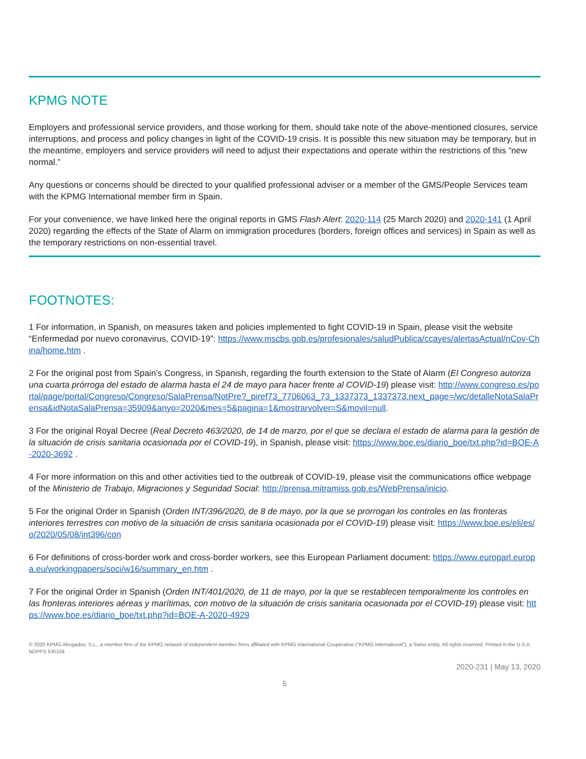KPMG NOTE
Employers and professional service providers, and those working for them, should take note of the above-mentioned closures, service interruptions, and process and policy changes in light of the COVID-19 crisis. It is possible this new situation may be temporary, but in the meantime, employers and service providers will need to adjust their expectations and operate within the restrictions of this “new normal.”
Any questions or concerns should be directed to your qualified professional adviser or a member of the GMS/People Services team with the KPMG International member firm in Spain.
For your convenience, we have linked here the original reports in GMS Flash Alert: 2020-114 (25 March 2020) and 2020-141 (1 April 2020) regarding the effects of the State of Alarm on immigration procedures (borders, foreign offices and services) in Spain as well as the temporary restrictions on non-essential travel.
FOOTNOTES:
1 For information, in Spanish, on measures taken and policies implemented to fight COVID-19 in Spain, please visit the website “Enfermedad por nuevo coronavirus, COVID-19”: https://www.mscbs.gob.es/profesionales/saludPublica/ccayes/alertasActual/nCov-China/home.htm .
2 For the original post from Spain’s Congress, in Spanish, regarding the fourth extension to the State of Alarm (El Congreso autoriza una cuarta prórroga del estado de alarma hasta el 24 de mayo para hacer frente al COVID-19) please visit: http://www.congreso.es/portal/page/portal/Congreso/Congreso/SalaPrensa/NotPre?_piref73_7706063_73_1337373_1337373.next_page=/wc/detalleNotaSalaPrensa&idNotaSalaPrensa=35909&anyo=2020&mes=5&pagina=1&mostrarvolver=S&movil=null.
3 For the original Royal Decree (Real Decreto 463/2020, de 14 de marzo, por el que se declara el estado de alarma para la gestión de la situación de crisis sanitaria ocasionada por el COVID-19), in Spanish, please visit: https://www.boe.es/diario_boe/txt.php?id=BOE-A-2020-3692 .
4 For more information on this and other activities tied to the outbreak of COVID-19, please visit the communications office webpage of the Ministerio de Trabajo, Migraciones y Seguridad Social: http://prensa.mitramiss.gob.es/WebPrensa/inicio.
5 For the original Order in Spanish (Orden INT/396/2020, de 8 de mayo, por la que se prorrogan los controles en las fronteras interiores terrestres con motivo de la situación de crisis sanitaria ocasionada por el COVID-19) please visit: https://www.boe.es/eli/es/o/2020/05/08/int396/con
6 For definitions of cross-border work and cross-border workers, see this European Parliament document: https://www.europarl.europa.eu/workingpapers/soci/w16/summary_en.htm .
7 For the original Order in Spanish (Orden INT/401/2020, de 11 de mayo, por la que se restablecen temporalmente los controles en las fronteras interiores aéreas y marítimas, con motivo de la situación de crisis sanitaria ocasionada por el COVID-19) please visit: https://www.boe.es/diario_boe/txt.php?id=BOE-A-2020-4929
© 2020 KPMG Abogados, S.L., a member firm of the KPMG network of independent member firms affiliated with KPMG International Cooperative (“KPMG International”), a Swiss entity. All rights reserved. Printed in the U.S.A. NDPPS 530159
2020-231 | May 13, 2020
5